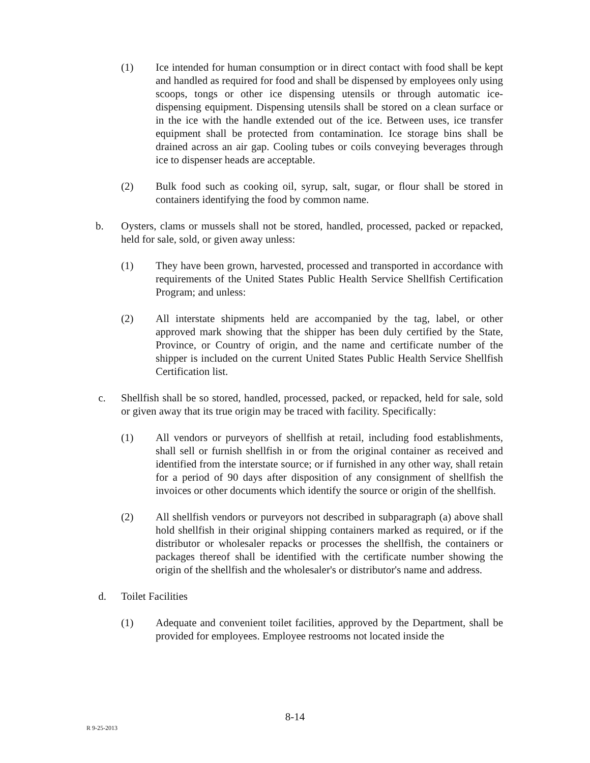(1) Ice intended for human consumption or in direct contact with food shall be kept and handled as required for food and shall be dispensed by employees only using scoops, tongs or other ice dispensing utensils or through automatic ice-dispensing equipment. Dispensing utensils shall be stored on a clean surface or in the ice with the handle extended out of the ice. Between uses, ice transfer equipment shall be protected from contamination. Ice storage bins shall be drained across an air gap. Cooling tubes or coils conveying beverages through ice to dispenser heads are acceptable.
(2) Bulk food such as cooking oil, syrup, salt, sugar, or flour shall be stored in containers identifying the food by common name.
b. Oysters, clams or mussels shall not be stored, handled, processed, packed or repacked, held for sale, sold, or given away unless:
(1) They have been grown, harvested, processed and transported in accordance with requirements of the United States Public Health Service Shellfish Certification Program; and unless:
(2) All interstate shipments held are accompanied by the tag, label, or other approved mark showing that the shipper has been duly certified by the State, Province, or Country of origin, and the name and certificate number of the shipper is included on the current United States Public Health Service Shellfish Certification list.
c. Shellfish shall be so stored, handled, processed, packed, or repacked, held for sale, sold or given away that its true origin may be traced with facility. Specifically:
(1) All vendors or purveyors of shellfish at retail, including food establishments, shall sell or furnish shellfish in or from the original container as received and identified from the interstate source; or if furnished in any other way, shall retain for a period of 90 days after disposition of any consignment of shellfish the invoices or other documents which identify the source or origin of the shellfish.
(2) All shellfish vendors or purveyors not described in subparagraph (a) above shall hold shellfish in their original shipping containers marked as required, or if the distributor or wholesaler repacks or processes the shellfish, the containers or packages thereof shall be identified with the certificate number showing the origin of the shellfish and the wholesaler's or distributor's name and address.
d. Toilet Facilities
(1) Adequate and convenient toilet facilities, approved by the Department, shall be provided for employees. Employee restrooms not located inside the
8-14
R 9-25-2013